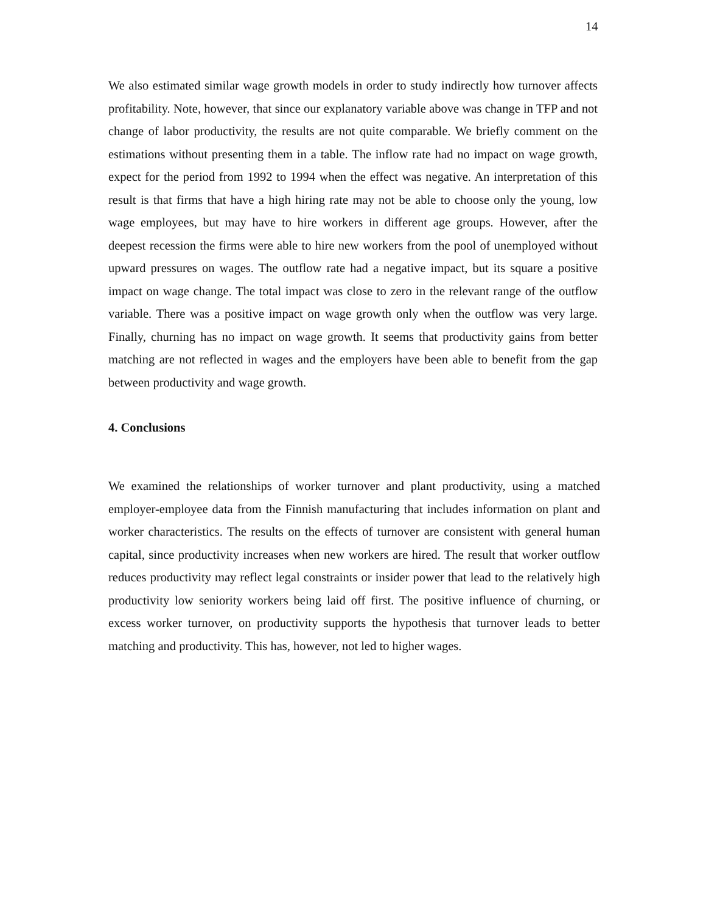14
We also estimated similar wage growth models in order to study indirectly how turnover affects profitability. Note, however, that since our explanatory variable above was change in TFP and not change of labor productivity, the results are not quite comparable. We briefly comment on the estimations without presenting them in a table. The inflow rate had no impact on wage growth, expect for the period from 1992 to 1994 when the effect was negative. An interpretation of this result is that firms that have a high hiring rate may not be able to choose only the young, low wage employees, but may have to hire workers in different age groups. However, after the deepest recession the firms were able to hire new workers from the pool of unemployed without upward pressures on wages. The outflow rate had a negative impact, but its square a positive impact on wage change. The total impact was close to zero in the relevant range of the outflow variable. There was a positive impact on wage growth only when the outflow was very large. Finally, churning has no impact on wage growth. It seems that productivity gains from better matching are not reflected in wages and the employers have been able to benefit from the gap between productivity and wage growth.
4. Conclusions
We examined the relationships of worker turnover and plant productivity, using a matched employer-employee data from the Finnish manufacturing that includes information on plant and worker characteristics. The results on the effects of turnover are consistent with general human capital, since productivity increases when new workers are hired. The result that worker outflow reduces productivity may reflect legal constraints or insider power that lead to the relatively high productivity low seniority workers being laid off first. The positive influence of churning, or excess worker turnover, on productivity supports the hypothesis that turnover leads to better matching and productivity. This has, however, not led to higher wages.